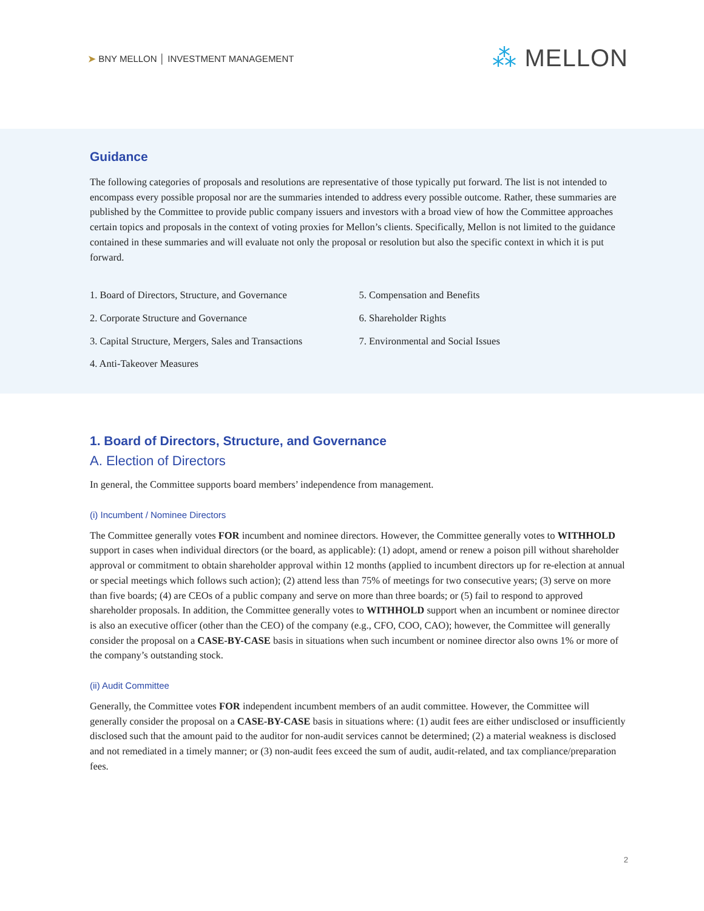➤ BNY MELLON │ INVESTMENT MANAGEMENT
⁂ MELLON
Guidance
The following categories of proposals and resolutions are representative of those typically put forward. The list is not intended to encompass every possible proposal nor are the summaries intended to address every possible outcome. Rather, these summaries are published by the Committee to provide public company issuers and investors with a broad view of how the Committee approaches certain topics and proposals in the context of voting proxies for Mellon’s clients. Specifically, Mellon is not limited to the guidance contained in these summaries and will evaluate not only the proposal or resolution but also the specific context in which it is put forward.
1. Board of Directors, Structure, and Governance
2. Corporate Structure and Governance
3. Capital Structure, Mergers, Sales and Transactions
4. Anti-Takeover Measures
5. Compensation and Benefits
6. Shareholder Rights
7. Environmental and Social Issues
1. Board of Directors, Structure, and Governance
A. Election of Directors
In general, the Committee supports board members’ independence from management.
(i) Incumbent / Nominee Directors
The Committee generally votes FOR incumbent and nominee directors. However, the Committee generally votes to WITHHOLD support in cases when individual directors (or the board, as applicable): (1) adopt, amend or renew a poison pill without shareholder approval or commitment to obtain shareholder approval within 12 months (applied to incumbent directors up for re-election at annual or special meetings which follows such action); (2) attend less than 75% of meetings for two consecutive years; (3) serve on more than five boards; (4) are CEOs of a public company and serve on more than three boards; or (5) fail to respond to approved shareholder proposals. In addition, the Committee generally votes to WITHHOLD support when an incumbent or nominee director is also an executive officer (other than the CEO) of the company (e.g., CFO, COO, CAO); however, the Committee will generally consider the proposal on a CASE-BY-CASE basis in situations when such incumbent or nominee director also owns 1% or more of the company’s outstanding stock.
(ii) Audit Committee
Generally, the Committee votes FOR independent incumbent members of an audit committee. However, the Committee will generally consider the proposal on a CASE-BY-CASE basis in situations where: (1) audit fees are either undisclosed or insufficiently disclosed such that the amount paid to the auditor for non-audit services cannot be determined; (2) a material weakness is disclosed and not remediated in a timely manner; or (3) non-audit fees exceed the sum of audit, audit-related, and tax compliance/preparation fees.
2